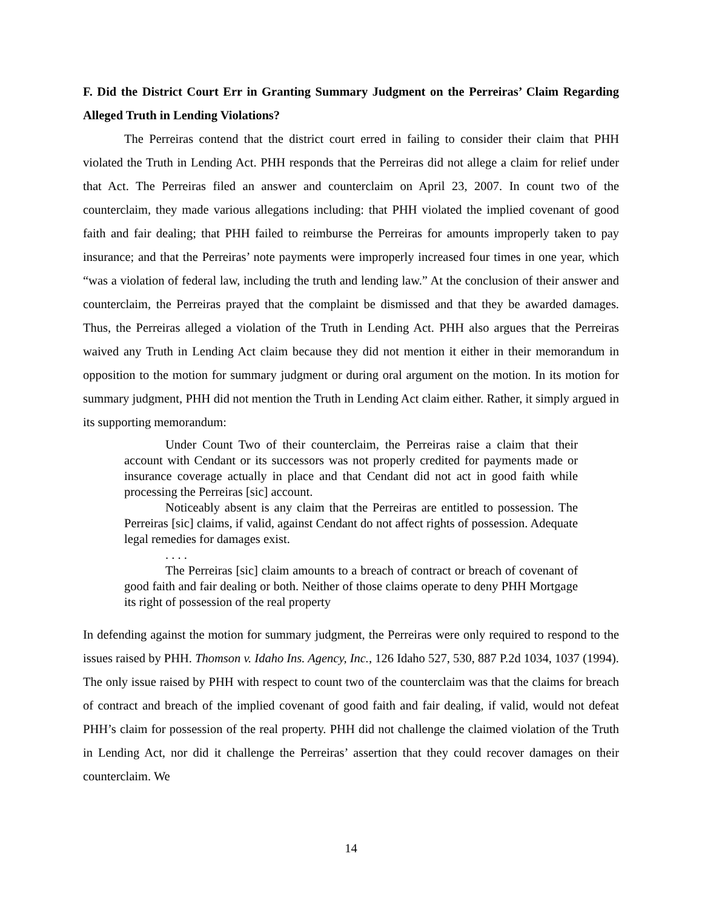F. Did the District Court Err in Granting Summary Judgment on the Perreiras’ Claim Regarding Alleged Truth in Lending Violations?
The Perreiras contend that the district court erred in failing to consider their claim that PHH violated the Truth in Lending Act. PHH responds that the Perreiras did not allege a claim for relief under that Act. The Perreiras filed an answer and counterclaim on April 23, 2007. In count two of the counterclaim, they made various allegations including: that PHH violated the implied covenant of good faith and fair dealing; that PHH failed to reimburse the Perreiras for amounts improperly taken to pay insurance; and that the Perreiras’ note payments were improperly increased four times in one year, which “was a violation of federal law, including the truth and lending law.” At the conclusion of their answer and counterclaim, the Perreiras prayed that the complaint be dismissed and that they be awarded damages. Thus, the Perreiras alleged a violation of the Truth in Lending Act. PHH also argues that the Perreiras waived any Truth in Lending Act claim because they did not mention it either in their memorandum in opposition to the motion for summary judgment or during oral argument on the motion. In its motion for summary judgment, PHH did not mention the Truth in Lending Act claim either. Rather, it simply argued in its supporting memorandum:
Under Count Two of their counterclaim, the Perreiras raise a claim that their account with Cendant or its successors was not properly credited for payments made or insurance coverage actually in place and that Cendant did not act in good faith while processing the Perreiras [sic] account.
Noticeably absent is any claim that the Perreiras are entitled to possession. The Perreiras [sic] claims, if valid, against Cendant do not affect rights of possession. Adequate legal remedies for damages exist.
. . . .
The Perreiras [sic] claim amounts to a breach of contract or breach of covenant of good faith and fair dealing or both. Neither of those claims operate to deny PHH Mortgage its right of possession of the real property
In defending against the motion for summary judgment, the Perreiras were only required to respond to the issues raised by PHH. Thomson v. Idaho Ins. Agency, Inc., 126 Idaho 527, 530, 887 P.2d 1034, 1037 (1994). The only issue raised by PHH with respect to count two of the counterclaim was that the claims for breach of contract and breach of the implied covenant of good faith and fair dealing, if valid, would not defeat PHH’s claim for possession of the real property. PHH did not challenge the claimed violation of the Truth in Lending Act, nor did it challenge the Perreiras’ assertion that they could recover damages on their counterclaim. We
14